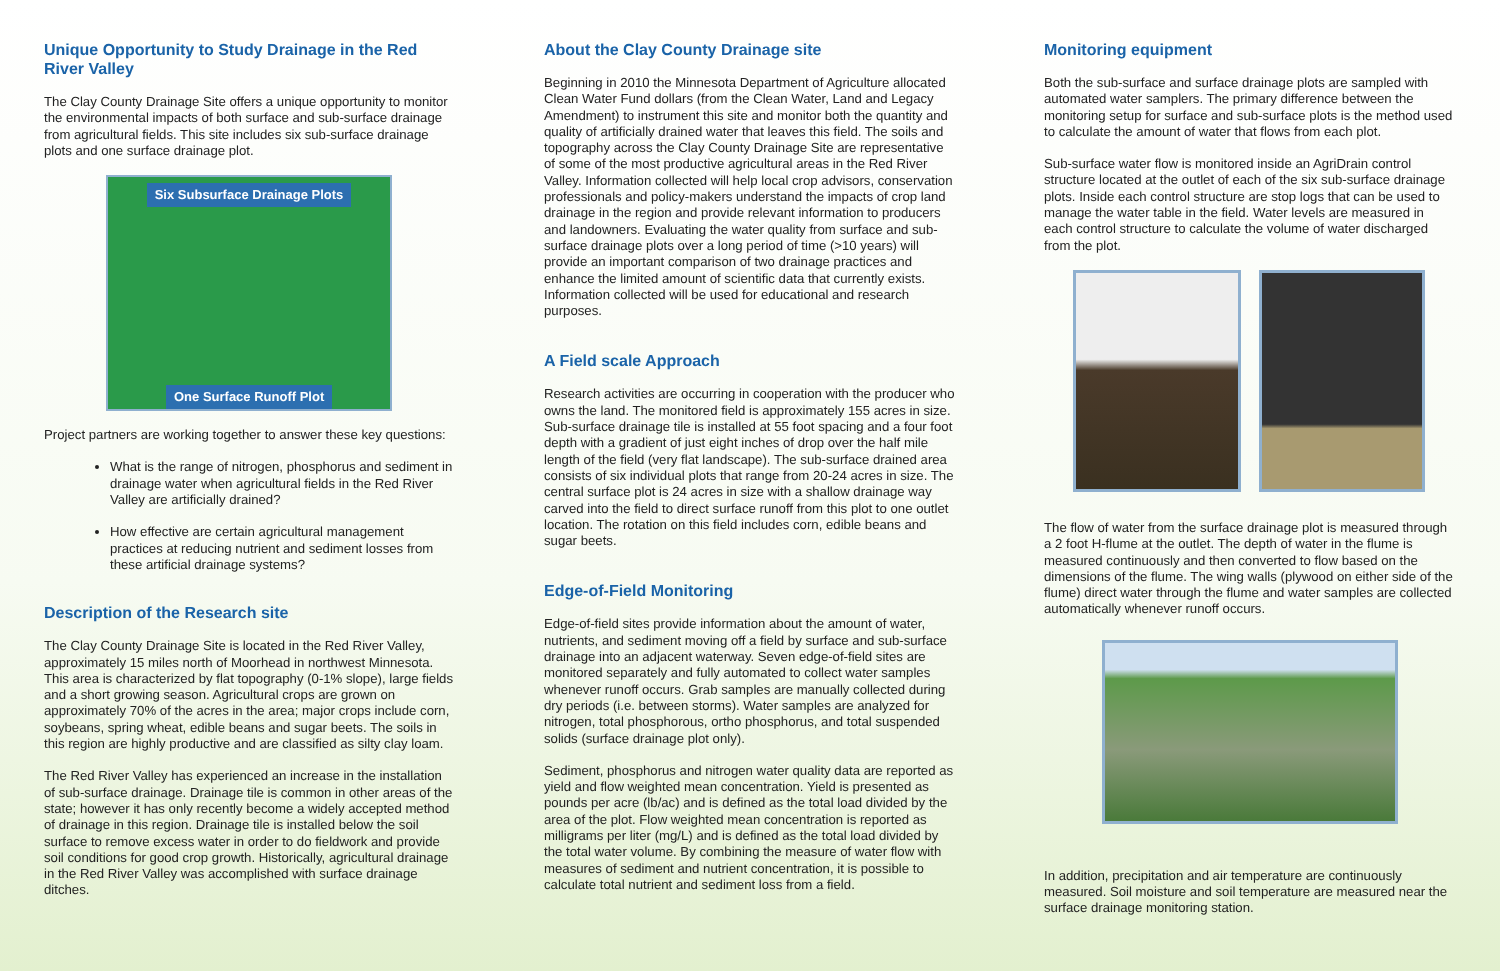Unique Opportunity to Study Drainage in the Red River Valley
The Clay County Drainage Site offers a unique opportunity to monitor the environmental impacts of both surface and sub-surface drainage from agricultural fields. This site includes six sub-surface drainage plots and one surface drainage plot.
Six Subsurface Drainage Plots
One Surface Runoff Plot
Project partners are working together to answer these key questions:
What is the range of nitrogen, phosphorus and sediment in drainage water when agricultural fields in the Red River Valley are artificially drained?
How effective are certain agricultural management practices at reducing nutrient and sediment losses from these artificial drainage systems?
Description of the Research site
The Clay County Drainage Site is located in the Red River Valley, approximately 15 miles north of Moorhead in northwest Minnesota. This area is characterized by flat topography (0-1% slope), large fields and a short growing season. Agricultural crops are grown on approximately 70% of the acres in the area; major crops include corn, soybeans, spring wheat, edible beans and sugar beets. The soils in this region are highly productive and are classified as silty clay loam.
The Red River Valley has experienced an increase in the installation of sub-surface drainage. Drainage tile is common in other areas of the state; however it has only recently become a widely accepted method of drainage in this region. Drainage tile is installed below the soil surface to remove excess water in order to do fieldwork and provide soil conditions for good crop growth. Historically, agricultural drainage in the Red River Valley was accomplished with surface drainage ditches.
About the Clay County Drainage site
Beginning in 2010 the Minnesota Department of Agriculture allocated Clean Water Fund dollars (from the Clean Water, Land and Legacy Amendment) to instrument this site and monitor both the quantity and quality of artificially drained water that leaves this field. The soils and topography across the Clay County Drainage Site are representative of some of the most productive agricultural areas in the Red River Valley. Information collected will help local crop advisors, conservation professionals and policy-makers understand the impacts of crop land drainage in the region and provide relevant information to producers and landowners. Evaluating the water quality from surface and sub-surface drainage plots over a long period of time (>10 years) will provide an important comparison of two drainage practices and enhance the limited amount of scientific data that currently exists. Information collected will be used for educational and research purposes.
A Field scale Approach
Research activities are occurring in cooperation with the producer who owns the land. The monitored field is approximately 155 acres in size. Sub-surface drainage tile is installed at 55 foot spacing and a four foot depth with a gradient of just eight inches of drop over the half mile length of the field (very flat landscape). The sub-surface drained area consists of six individual plots that range from 20-24 acres in size. The central surface plot is 24 acres in size with a shallow drainage way carved into the field to direct surface runoff from this plot to one outlet location. The rotation on this field includes corn, edible beans and sugar beets.
Edge-of-Field Monitoring
Edge-of-field sites provide information about the amount of water, nutrients, and sediment moving off a field by surface and sub-surface drainage into an adjacent waterway. Seven edge-of-field sites are monitored separately and fully automated to collect water samples whenever runoff occurs. Grab samples are manually collected during dry periods (i.e. between storms). Water samples are analyzed for nitrogen, total phosphorous, ortho phosphorus, and total suspended solids (surface drainage plot only).
Sediment, phosphorus and nitrogen water quality data are reported as yield and flow weighted mean concentration. Yield is presented as pounds per acre (lb/ac) and is defined as the total load divided by the area of the plot. Flow weighted mean concentration is reported as milligrams per liter (mg/L) and is defined as the total load divided by the total water volume. By combining the measure of water flow with measures of sediment and nutrient concentration, it is possible to calculate total nutrient and sediment loss from a field.
Monitoring equipment
Both the sub-surface and surface drainage plots are sampled with automated water samplers. The primary difference between the monitoring setup for surface and sub-surface plots is the method used to calculate the amount of water that flows from each plot.
Sub-surface water flow is monitored inside an AgriDrain control structure located at the outlet of each of the six sub-surface drainage plots. Inside each control structure are stop logs that can be used to manage the water table in the field. Water levels are measured in each control structure to calculate the volume of water discharged from the plot.
The flow of water from the surface drainage plot is measured through a 2 foot H-flume at the outlet. The depth of water in the flume is measured continuously and then converted to flow based on the dimensions of the flume. The wing walls (plywood on either side of the flume) direct water through the flume and water samples are collected automatically whenever runoff occurs.
In addition, precipitation and air temperature are continuously measured. Soil moisture and soil temperature are measured near the surface drainage monitoring station.